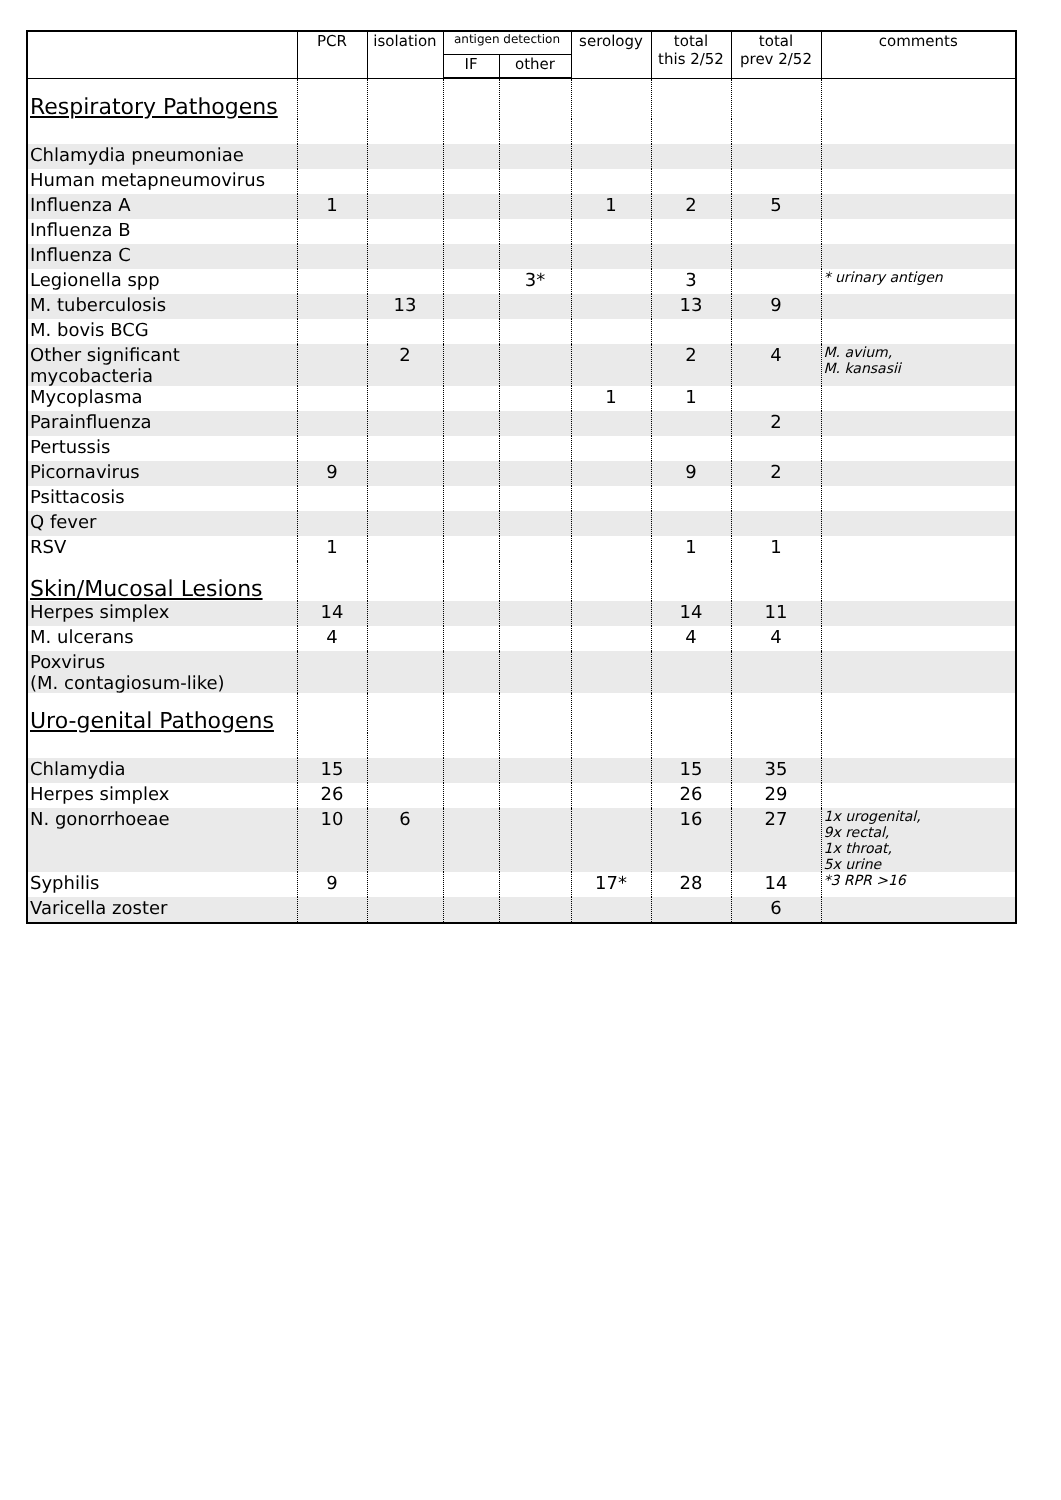| | PCR | isolation | antigen detection | | serology | total this 2/52 | total prev 2/52 | comments |
| --- | --- | --- | --- | --- | --- | --- | --- | --- |
| | | | IF | other | | | | |
| Respiratory Pathogens | | | | | | | | |
| Chlamydia pneumoniae | | | | | | | | |
| Human metapneumovirus | | | | | | | | |
| Influenza A | 1 | | | | 1 | 2 | 5 | |
| Influenza B | | | | | | | | |
| Influenza C | | | | | | | | |
| Legionella spp | | | | 3* | | 3 | | * urinary antigen |
| M. tuberculosis | | 13 | | | | 13 | 9 | |
| M. bovis BCG | | | | | | | | |
| Other significant mycobacteria | | 2 | | | | 2 | 4 | M. avium, M. kansasii |
| Mycoplasma | | | | | 1 | 1 | | |
| Parainfluenza | | | | | | | 2 | |
| Pertussis | | | | | | | | |
| Picornavirus | 9 | | | | | 9 | 2 | |
| Psittacosis | | | | | | | | |
| Q fever | | | | | | | | |
| RSV | 1 | | | | | 1 | 1 | |
| Skin/Mucosal Lesions | | | | | | | | |
| Herpes simplex | 14 | | | | | 14 | 11 | |
| M. ulcerans | 4 | | | | | 4 | 4 | |
| Poxvirus (M. contagiosum-like) | | | | | | | | |
| Uro-genital Pathogens | | | | | | | | |
| Chlamydia | 15 | | | | | 15 | 35 | |
| Herpes simplex | 26 | | | | | 26 | 29 | |
| N. gonorrhoeae | 10 | 6 | | | | 16 | 27 | 1x urogenital, 9x rectal, 1x throat, 5x urine |
| Syphilis | 9 | | | | 17* | 28 | 14 | *3 RPR >16 |
| Varicella zoster | | | | | | | 6 | |